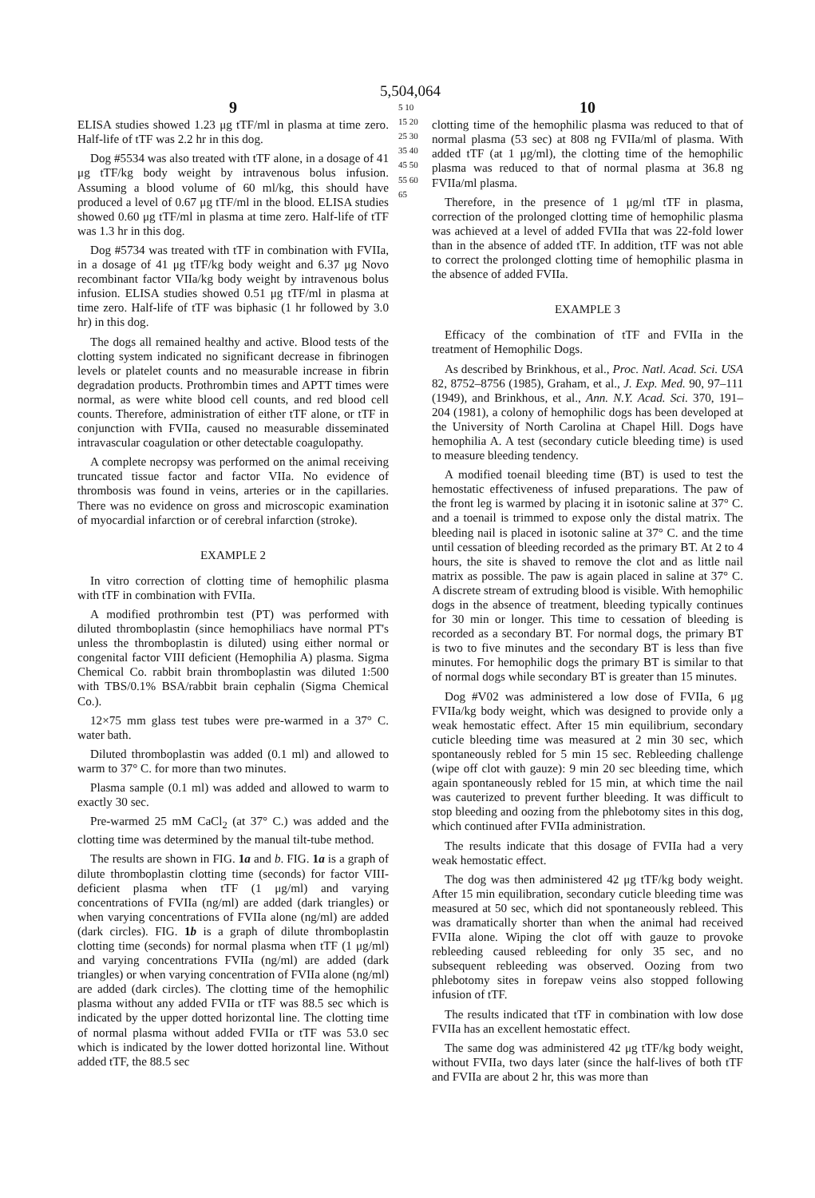5,504,064
9
ELISA studies showed 1.23 μg tTF/ml in plasma at time zero. Half-life of tTF was 2.2 hr in this dog.
Dog #5534 was also treated with tTF alone, in a dosage of 41 μg tTF/kg body weight by intravenous bolus infusion. Assuming a blood volume of 60 ml/kg, this should have produced a level of 0.67 μg tTF/ml in the blood. ELISA studies showed 0.60 μg tTF/ml in plasma at time zero. Half-life of tTF was 1.3 hr in this dog.
Dog #5734 was treated with tTF in combination with FVIIa, in a dosage of 41 μg tTF/kg body weight and 6.37 μg Novo recombinant factor VIIa/kg body weight by intravenous bolus infusion. ELISA studies showed 0.51 μg tTF/ml in plasma at time zero. Half-life of tTF was biphasic (1 hr followed by 3.0 hr) in this dog.
The dogs all remained healthy and active. Blood tests of the clotting system indicated no significant decrease in fibrinogen levels or platelet counts and no measurable increase in fibrin degradation products. Prothrombin times and APTT times were normal, as were white blood cell counts, and red blood cell counts. Therefore, administration of either tTF alone, or tTF in conjunction with FVIIa, caused no measurable disseminated intravascular coagulation or other detectable coagulopathy.
A complete necropsy was performed on the animal receiving truncated tissue factor and factor VIIa. No evidence of thrombosis was found in veins, arteries or in the capillaries. There was no evidence on gross and microscopic examination of myocardial infarction or of cerebral infarction (stroke).
EXAMPLE 2
In vitro correction of clotting time of hemophilic plasma with tTF in combination with FVIIa.
A modified prothrombin test (PT) was performed with diluted thromboplastin (since hemophiliacs have normal PT's unless the thromboplastin is diluted) using either normal or congenital factor VIII deficient (Hemophilia A) plasma. Sigma Chemical Co. rabbit brain thromboplastin was diluted 1:500 with TBS/0.1% BSA/rabbit brain cephalin (Sigma Chemical Co.).
12×75 mm glass test tubes were pre-warmed in a 37° C. water bath.
Diluted thromboplastin was added (0.1 ml) and allowed to warm to 37° C. for more than two minutes.
Plasma sample (0.1 ml) was added and allowed to warm to exactly 30 sec.
Pre-warmed 25 mM CaCl<sub>2</sub> (at 37° C.) was added and the clotting time was determined by the manual tilt-tube method.
The results are shown in FIG. 1a and b. FIG. 1a is a graph of dilute thromboplastin clotting time (seconds) for factor VIII-deficient plasma when tTF (1 μg/ml) and varying concentrations of FVIIa (ng/ml) are added (dark triangles) or when varying concentrations of FVIIa alone (ng/ml) are added (dark circles). FIG. 1b is a graph of dilute thromboplastin clotting time (seconds) for normal plasma when tTF (1 μg/ml) and varying concentrations FVIIa (ng/ml) are added (dark triangles) or when varying concentration of FVIIa alone (ng/ml) are added (dark circles). The clotting time of the hemophilic plasma without any added FVIIa or tTF was 88.5 sec which is indicated by the upper dotted horizontal line. The clotting time of normal plasma without added FVIIa or tTF was 53.0 sec which is indicated by the lower dotted horizontal line. Without added tTF, the 88.5 sec
5 10 15 20 25 30 35 40 45 50 55 60 65
10
clotting time of the hemophilic plasma was reduced to that of normal plasma (53 sec) at 808 ng FVIIa/ml of plasma. With added tTF (at 1 μg/ml), the clotting time of the hemophilic plasma was reduced to that of normal plasma at 36.8 ng FVIIa/ml plasma.
Therefore, in the presence of 1 μg/ml tTF in plasma, correction of the prolonged clotting time of hemophilic plasma was achieved at a level of added FVIIa that was 22-fold lower than in the absence of added tTF. In addition, tTF was not able to correct the prolonged clotting time of hemophilic plasma in the absence of added FVIIa.
EXAMPLE 3
Efficacy of the combination of tTF and FVIIa in the treatment of Hemophilic Dogs.
As described by Brinkhous, et al., Proc. Natl. Acad. Sci. USA 82, 8752–8756 (1985), Graham, et al., J. Exp. Med. 90, 97–111 (1949), and Brinkhous, et al., Ann. N.Y. Acad. Sci. 370, 191–204 (1981), a colony of hemophilic dogs has been developed at the University of North Carolina at Chapel Hill. Dogs have hemophilia A. A test (secondary cuticle bleeding time) is used to measure bleeding tendency.
A modified toenail bleeding time (BT) is used to test the hemostatic effectiveness of infused preparations. The paw of the front leg is warmed by placing it in isotonic saline at 37° C. and a toenail is trimmed to expose only the distal matrix. The bleeding nail is placed in isotonic saline at 37° C. and the time until cessation of bleeding recorded as the primary BT. At 2 to 4 hours, the site is shaved to remove the clot and as little nail matrix as possible. The paw is again placed in saline at 37° C. A discrete stream of extruding blood is visible. With hemophilic dogs in the absence of treatment, bleeding typically continues for 30 min or longer. This time to cessation of bleeding is recorded as a secondary BT. For normal dogs, the primary BT is two to five minutes and the secondary BT is less than five minutes. For hemophilic dogs the primary BT is similar to that of normal dogs while secondary BT is greater than 15 minutes.
Dog #V02 was administered a low dose of FVIIa, 6 μg FVIIa/kg body weight, which was designed to provide only a weak hemostatic effect. After 15 min equilibrium, secondary cuticle bleeding time was measured at 2 min 30 sec, which spontaneously rebled for 5 min 15 sec. Rebleeding challenge (wipe off clot with gauze): 9 min 20 sec bleeding time, which again spontaneously rebled for 15 min, at which time the nail was cauterized to prevent further bleeding. It was difficult to stop bleeding and oozing from the phlebotomy sites in this dog, which continued after FVIIa administration.
The results indicate that this dosage of FVIIa had a very weak hemostatic effect.
The dog was then administered 42 μg tTF/kg body weight. After 15 min equilibration, secondary cuticle bleeding time was measured at 50 sec, which did not spontaneously rebleed. This was dramatically shorter than when the animal had received FVIIa alone. Wiping the clot off with gauze to provoke rebleeding caused rebleeding for only 35 sec, and no subsequent rebleeding was observed. Oozing from two phlebotomy sites in forepaw veins also stopped following infusion of tTF.
The results indicated that tTF in combination with low dose FVIIa has an excellent hemostatic effect.
The same dog was administered 42 μg tTF/kg body weight, without FVIIa, two days later (since the half-lives of both tTF and FVIIa are about 2 hr, this was more than